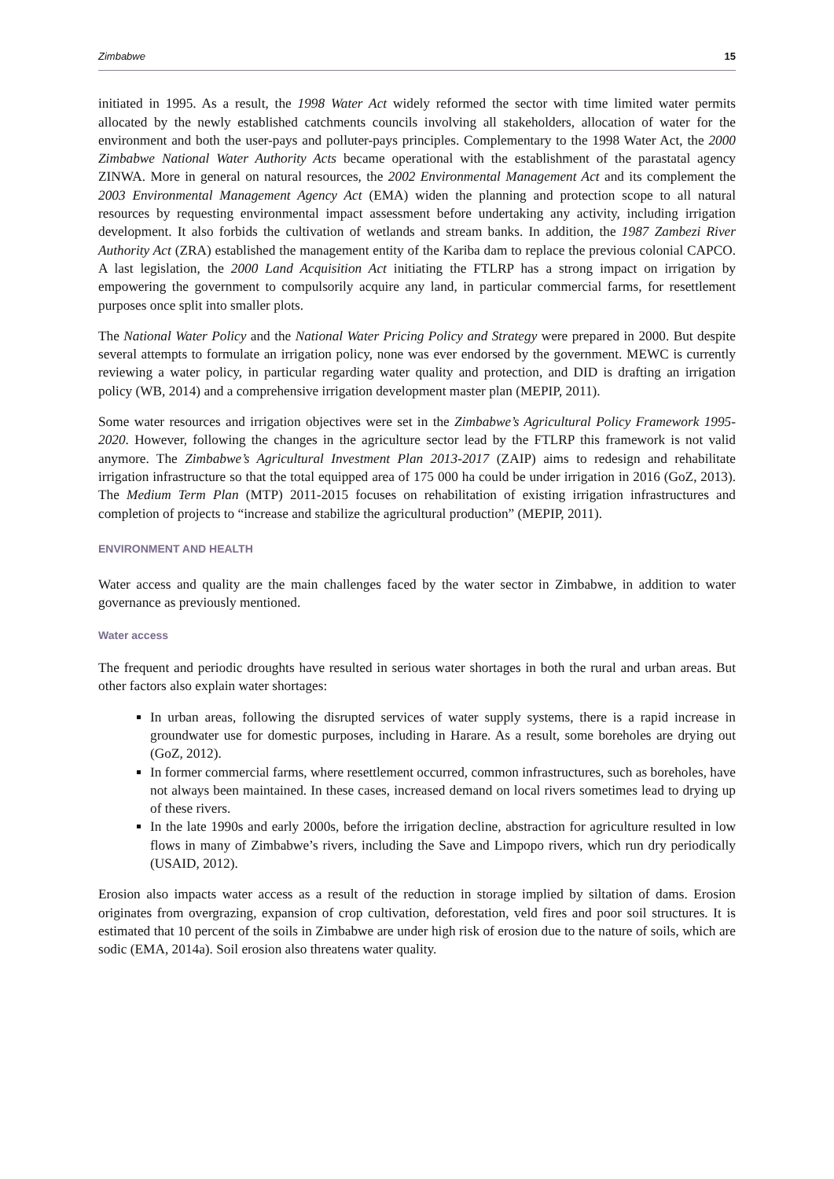Zimbabwe 15
initiated in 1995. As a result, the 1998 Water Act widely reformed the sector with time limited water permits allocated by the newly established catchments councils involving all stakeholders, allocation of water for the environment and both the user-pays and polluter-pays principles. Complementary to the 1998 Water Act, the 2000 Zimbabwe National Water Authority Acts became operational with the establishment of the parastatal agency ZINWA. More in general on natural resources, the 2002 Environmental Management Act and its complement the 2003 Environmental Management Agency Act (EMA) widen the planning and protection scope to all natural resources by requesting environmental impact assessment before undertaking any activity, including irrigation development. It also forbids the cultivation of wetlands and stream banks. In addition, the 1987 Zambezi River Authority Act (ZRA) established the management entity of the Kariba dam to replace the previous colonial CAPCO. A last legislation, the 2000 Land Acquisition Act initiating the FTLRP has a strong impact on irrigation by empowering the government to compulsorily acquire any land, in particular commercial farms, for resettlement purposes once split into smaller plots.
The National Water Policy and the National Water Pricing Policy and Strategy were prepared in 2000. But despite several attempts to formulate an irrigation policy, none was ever endorsed by the government. MEWC is currently reviewing a water policy, in particular regarding water quality and protection, and DID is drafting an irrigation policy (WB, 2014) and a comprehensive irrigation development master plan (MEPIP, 2011).
Some water resources and irrigation objectives were set in the Zimbabwe’s Agricultural Policy Framework 1995-2020. However, following the changes in the agriculture sector lead by the FTLRP this framework is not valid anymore. The Zimbabwe’s Agricultural Investment Plan 2013-2017 (ZAIP) aims to redesign and rehabilitate irrigation infrastructure so that the total equipped area of 175 000 ha could be under irrigation in 2016 (GoZ, 2013). The Medium Term Plan (MTP) 2011-2015 focuses on rehabilitation of existing irrigation infrastructures and completion of projects to “increase and stabilize the agricultural production” (MEPIP, 2011).
ENVIRONMENT AND HEALTH
Water access and quality are the main challenges faced by the water sector in Zimbabwe, in addition to water governance as previously mentioned.
Water access
The frequent and periodic droughts have resulted in serious water shortages in both the rural and urban areas. But other factors also explain water shortages:
In urban areas, following the disrupted services of water supply systems, there is a rapid increase in groundwater use for domestic purposes, including in Harare. As a result, some boreholes are drying out (GoZ, 2012).
In former commercial farms, where resettlement occurred, common infrastructures, such as boreholes, have not always been maintained. In these cases, increased demand on local rivers sometimes lead to drying up of these rivers.
In the late 1990s and early 2000s, before the irrigation decline, abstraction for agriculture resulted in low flows in many of Zimbabwe’s rivers, including the Save and Limpopo rivers, which run dry periodically (USAID, 2012).
Erosion also impacts water access as a result of the reduction in storage implied by siltation of dams. Erosion originates from overgrazing, expansion of crop cultivation, deforestation, veld fires and poor soil structures. It is estimated that 10 percent of the soils in Zimbabwe are under high risk of erosion due to the nature of soils, which are sodic (EMA, 2014a). Soil erosion also threatens water quality.